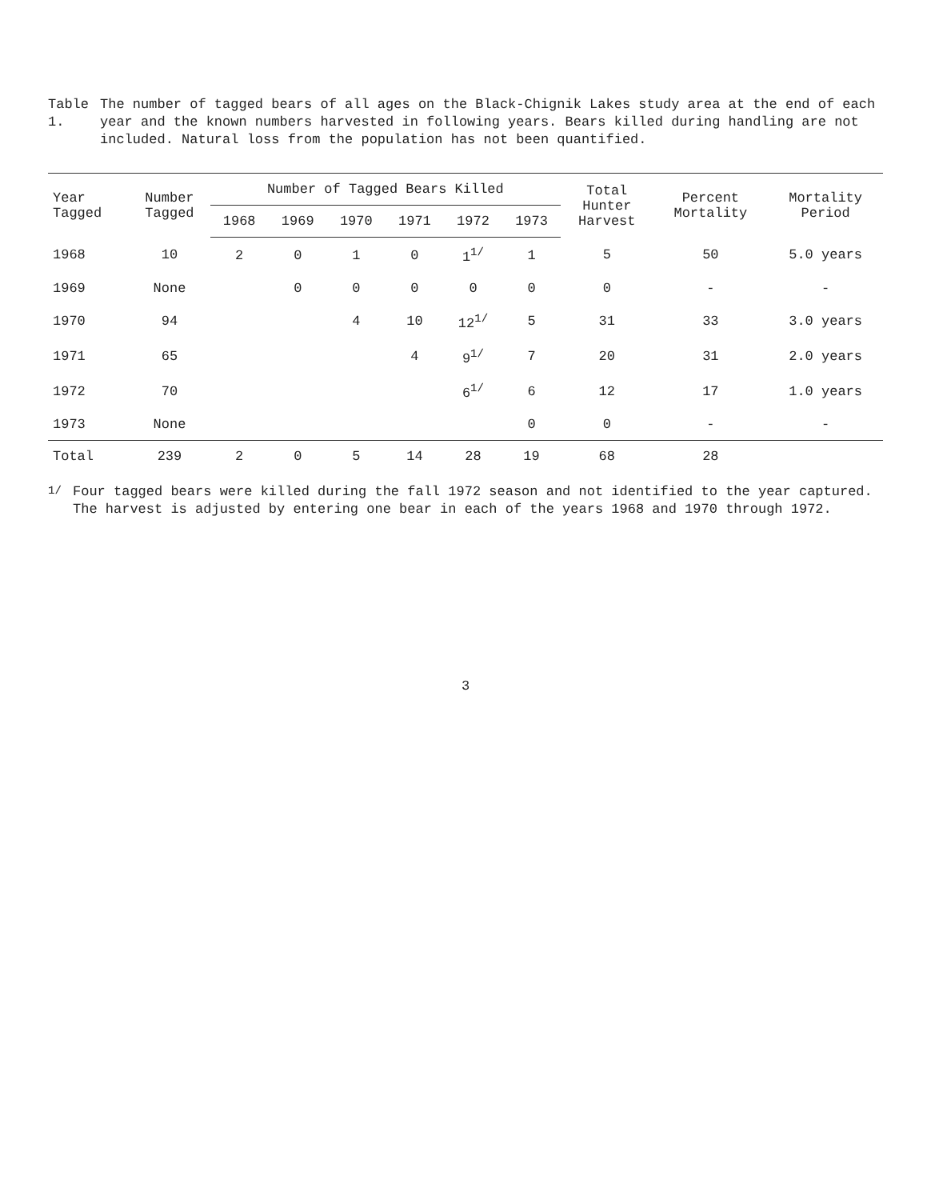Table 1. The number of tagged bears of all ages on the Black-Chignik Lakes study area at the end of each year and the known numbers harvested in following years. Bears killed during handling are not included. Natural loss from the population has not been quantified.
| Year Tagged | Number Tagged | Number of Tagged Bears Killed | | | | | | Total Hunter Harvest | Percent Mortality | Mortality Period |
| --- | --- | --- | --- | --- | --- | --- | --- | --- | --- | --- |
| | | 1968 | 1969 | 1970 | 1971 | 1972 | 1973 | | | |
| 1968 | 10 | 2 | 0 | 1 | 0 | 1<sup>1/</sup> | 1 | 5 | 50 | 5.0 years |
| 1969 | None | | 0 | 0 | 0 | 0 | 0 | 0 | - | - |
| 1970 | 94 | | | 4 | 10 | 12<sup>1/</sup> | 5 | 31 | 33 | 3.0 years |
| 1971 | 65 | | | | 4 | 9<sup>1/</sup> | 7 | 20 | 31 | 2.0 years |
| 1972 | 70 | | | | | 6<sup>1/</sup> | 6 | 12 | 17 | 1.0 years |
| 1973 | None | | | | | | 0 | 0 | - | - |
| Total | 239 | 2 | 0 | 5 | 14 | 28 | 19 | 68 | 28 | |
<sup>1/</sup> Four tagged bears were killed during the fall 1972 season and not identified to the year captured. The harvest is adjusted by entering one bear in each of the years 1968 and 1970 through 1972.
3